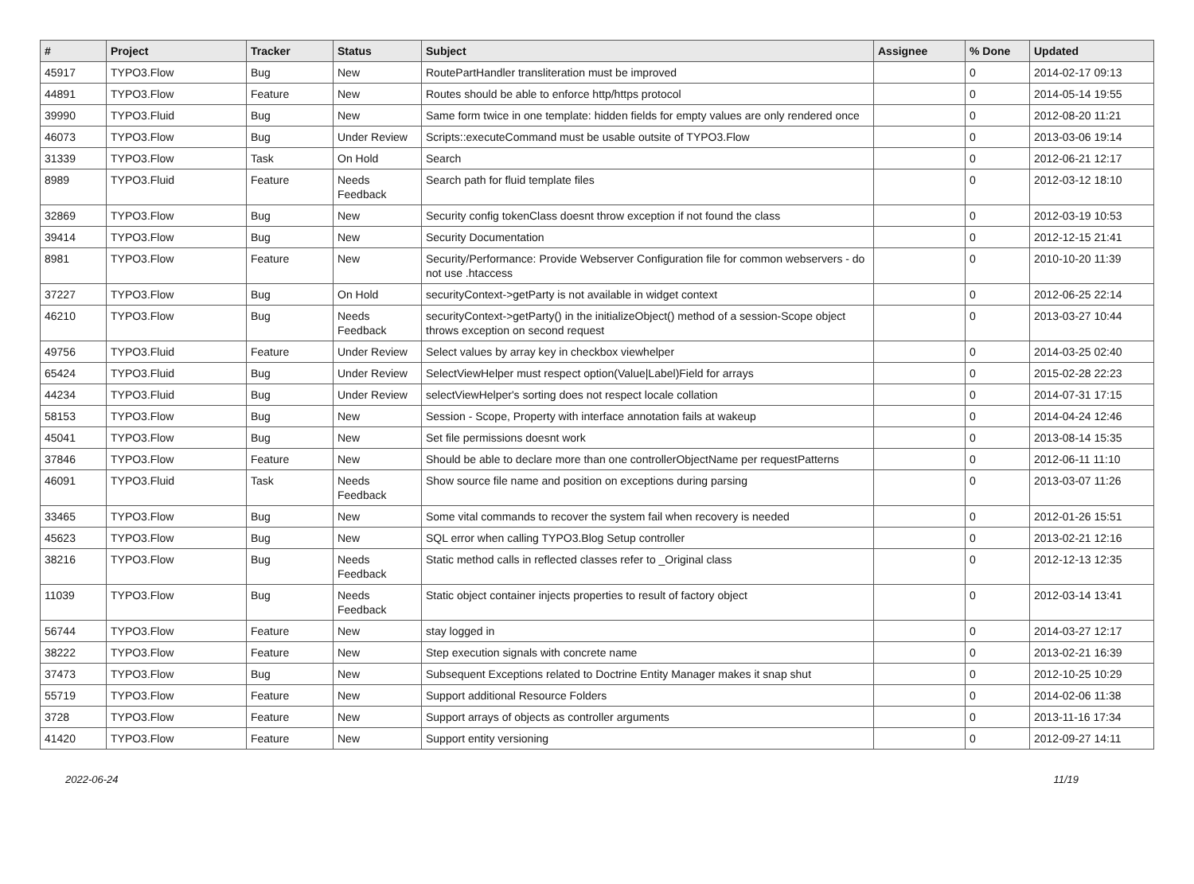| # | Project | Tracker | Status | Subject | Assignee | % Done | Updated |
| --- | --- | --- | --- | --- | --- | --- | --- |
| 45917 | TYPO3.Flow | Bug | New | RoutePartHandler transliteration must be improved | | 0 | 2014-02-17 09:13 |
| 44891 | TYPO3.Flow | Feature | New | Routes should be able to enforce http/https protocol | | 0 | 2014-05-14 19:55 |
| 39990 | TYPO3.Fluid | Bug | New | Same form twice in one template: hidden fields for empty values are only rendered once | | 0 | 2012-08-20 11:21 |
| 46073 | TYPO3.Flow | Bug | Under Review | Scripts::executeCommand must be usable outsite of TYPO3.Flow | | 0 | 2013-03-06 19:14 |
| 31339 | TYPO3.Flow | Task | On Hold | Search | | 0 | 2012-06-21 12:17 |
| 8989 | TYPO3.Fluid | Feature | Needs Feedback | Search path for fluid template files | | 0 | 2012-03-12 18:10 |
| 32869 | TYPO3.Flow | Bug | New | Security config tokenClass doesnt throw exception if not found the class | | 0 | 2012-03-19 10:53 |
| 39414 | TYPO3.Flow | Bug | New | Security Documentation | | 0 | 2012-12-15 21:41 |
| 8981 | TYPO3.Flow | Feature | New | Security/Performance: Provide Webserver Configuration file for common webservers - do not use .htaccess | | 0 | 2010-10-20 11:39 |
| 37227 | TYPO3.Flow | Bug | On Hold | securityContext->getParty is not available in widget context | | 0 | 2012-06-25 22:14 |
| 46210 | TYPO3.Flow | Bug | Needs Feedback | securityContext->getParty() in the initializeObject() method of a session-Scope object throws exception on second request | | 0 | 2013-03-27 10:44 |
| 49756 | TYPO3.Fluid | Feature | Under Review | Select values by array key in checkbox viewhelper | | 0 | 2014-03-25 02:40 |
| 65424 | TYPO3.Fluid | Bug | Under Review | SelectViewHelper must respect option(Value/Label)Field for arrays | | 0 | 2015-02-28 22:23 |
| 44234 | TYPO3.Fluid | Bug | Under Review | selectViewHelper's sorting does not respect locale collation | | 0 | 2014-07-31 17:15 |
| 58153 | TYPO3.Flow | Bug | New | Session - Scope, Property with interface annotation fails at wakeup | | 0 | 2014-04-24 12:46 |
| 45041 | TYPO3.Flow | Bug | New | Set file permissions doesnt work | | 0 | 2013-08-14 15:35 |
| 37846 | TYPO3.Flow | Feature | New | Should be able to declare more than one controllerObjectName per requestPatterns | | 0 | 2012-06-11 11:10 |
| 46091 | TYPO3.Fluid | Task | Needs Feedback | Show source file name and position on exceptions during parsing | | 0 | 2013-03-07 11:26 |
| 33465 | TYPO3.Flow | Bug | New | Some vital commands to recover the system fail when recovery is needed | | 0 | 2012-01-26 15:51 |
| 45623 | TYPO3.Flow | Bug | New | SQL error when calling TYPO3.Blog Setup controller | | 0 | 2013-02-21 12:16 |
| 38216 | TYPO3.Flow | Bug | Needs Feedback | Static method calls in reflected classes refer to _Original class | | 0 | 2012-12-13 12:35 |
| 11039 | TYPO3.Flow | Bug | Needs Feedback | Static object container injects properties to result of factory object | | 0 | 2012-03-14 13:41 |
| 56744 | TYPO3.Flow | Feature | New | stay logged in | | 0 | 2014-03-27 12:17 |
| 38222 | TYPO3.Flow | Feature | New | Step execution signals with concrete name | | 0 | 2013-02-21 16:39 |
| 37473 | TYPO3.Flow | Bug | New | Subsequent Exceptions related to Doctrine Entity Manager makes it snap shut | | 0 | 2012-10-25 10:29 |
| 55719 | TYPO3.Flow | Feature | New | Support additional Resource Folders | | 0 | 2014-02-06 11:38 |
| 3728 | TYPO3.Flow | Feature | New | Support arrays of objects as controller arguments | | 0 | 2013-11-16 17:34 |
| 41420 | TYPO3.Flow | Feature | New | Support entity versioning | | 0 | 2012-09-27 14:11 |
2022-06-24 11/19